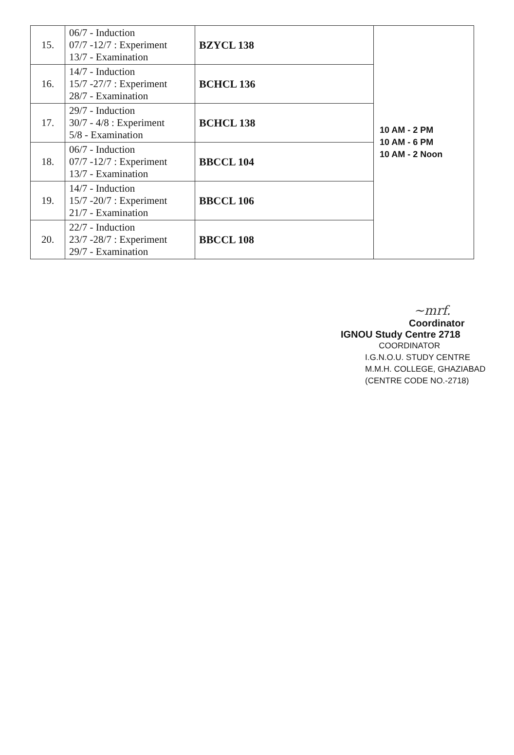| 15. | 06/7 - Induction 07/7 -12/7 : Experiment 13/7 - Examination | BZYCL 138 | 10 AM - 2 PM 10 AM - 6 PM 10 AM - 2 Noon |
| 16. | 14/7 - Induction 15/7 -27/7 : Experiment 28/7 - Examination | BCHCL 136 | |
| 17. | 29/7 - Induction 30/7 - 4/8 : Experiment 5/8 - Examination | BCHCL 138 | |
| 18. | 06/7 - Induction 07/7 -12/7 : Experiment 13/7 - Examination | BBCCL 104 | |
| 19. | 14/7 - Induction 15/7 -20/7 : Experiment 21/7 - Examination | BBCCL 106 | |
| 20. | 22/7 - Induction 23/7 -28/7 : Experiment 29/7 - Examination | BBCCL 108 | |
~mrf.
Coordinator
IGNOU Study Centre 2718
COORDINATOR
I.G.N.O.U. STUDY CENTRE
M.M.H. COLLEGE, GHAZIABAD
(CENTRE CODE NO.-2718)